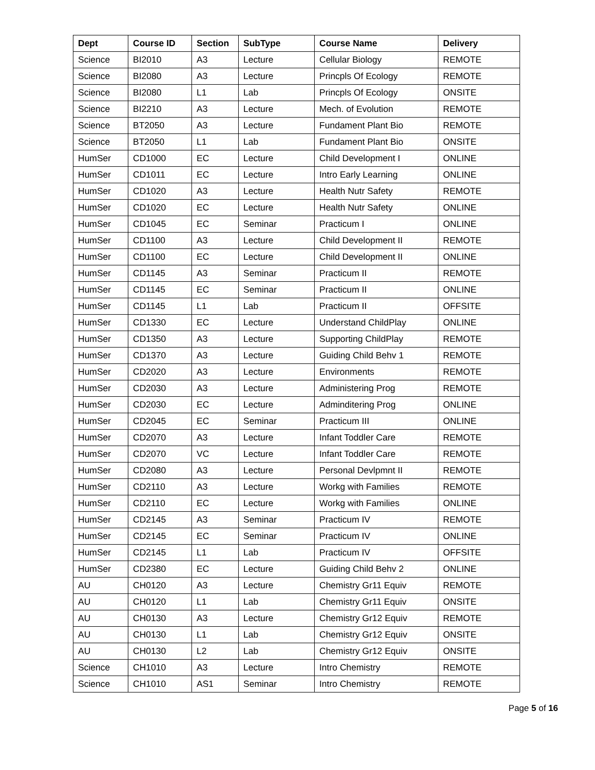| Dept | Course ID | Section | SubType | Course Name | Delivery |
| --- | --- | --- | --- | --- | --- |
| Science | BI2010 | A3 | Lecture | Cellular Biology | REMOTE |
| Science | BI2080 | A3 | Lecture | Princpls Of Ecology | REMOTE |
| Science | BI2080 | L1 | Lab | Princpls Of Ecology | ONSITE |
| Science | BI2210 | A3 | Lecture | Mech. of Evolution | REMOTE |
| Science | BT2050 | A3 | Lecture | Fundament Plant Bio | REMOTE |
| Science | BT2050 | L1 | Lab | Fundament Plant Bio | ONSITE |
| HumSer | CD1000 | EC | Lecture | Child Development I | ONLINE |
| HumSer | CD1011 | EC | Lecture | Intro Early Learning | ONLINE |
| HumSer | CD1020 | A3 | Lecture | Health Nutr Safety | REMOTE |
| HumSer | CD1020 | EC | Lecture | Health Nutr Safety | ONLINE |
| HumSer | CD1045 | EC | Seminar | Practicum I | ONLINE |
| HumSer | CD1100 | A3 | Lecture | Child Development II | REMOTE |
| HumSer | CD1100 | EC | Lecture | Child Development II | ONLINE |
| HumSer | CD1145 | A3 | Seminar | Practicum II | REMOTE |
| HumSer | CD1145 | EC | Seminar | Practicum II | ONLINE |
| HumSer | CD1145 | L1 | Lab | Practicum II | OFFSITE |
| HumSer | CD1330 | EC | Lecture | Understand ChildPlay | ONLINE |
| HumSer | CD1350 | A3 | Lecture | Supporting ChildPlay | REMOTE |
| HumSer | CD1370 | A3 | Lecture | Guiding Child Behv 1 | REMOTE |
| HumSer | CD2020 | A3 | Lecture | Environments | REMOTE |
| HumSer | CD2030 | A3 | Lecture | Administering Prog | REMOTE |
| HumSer | CD2030 | EC | Lecture | Adminditering Prog | ONLINE |
| HumSer | CD2045 | EC | Seminar | Practicum III | ONLINE |
| HumSer | CD2070 | A3 | Lecture | Infant Toddler Care | REMOTE |
| HumSer | CD2070 | VC | Lecture | Infant Toddler Care | REMOTE |
| HumSer | CD2080 | A3 | Lecture | Personal Devlpmnt II | REMOTE |
| HumSer | CD2110 | A3 | Lecture | Workg with Families | REMOTE |
| HumSer | CD2110 | EC | Lecture | Workg with Families | ONLINE |
| HumSer | CD2145 | A3 | Seminar | Practicum IV | REMOTE |
| HumSer | CD2145 | EC | Seminar | Practicum IV | ONLINE |
| HumSer | CD2145 | L1 | Lab | Practicum IV | OFFSITE |
| HumSer | CD2380 | EC | Lecture | Guiding Child Behv 2 | ONLINE |
| AU | CH0120 | A3 | Lecture | Chemistry Gr11 Equiv | REMOTE |
| AU | CH0120 | L1 | Lab | Chemistry Gr11 Equiv | ONSITE |
| AU | CH0130 | A3 | Lecture | Chemistry Gr12 Equiv | REMOTE |
| AU | CH0130 | L1 | Lab | Chemistry Gr12 Equiv | ONSITE |
| AU | CH0130 | L2 | Lab | Chemistry Gr12 Equiv | ONSITE |
| Science | CH1010 | A3 | Lecture | Intro Chemistry | REMOTE |
| Science | CH1010 | AS1 | Seminar | Intro Chemistry | REMOTE |
Page 5 of 16